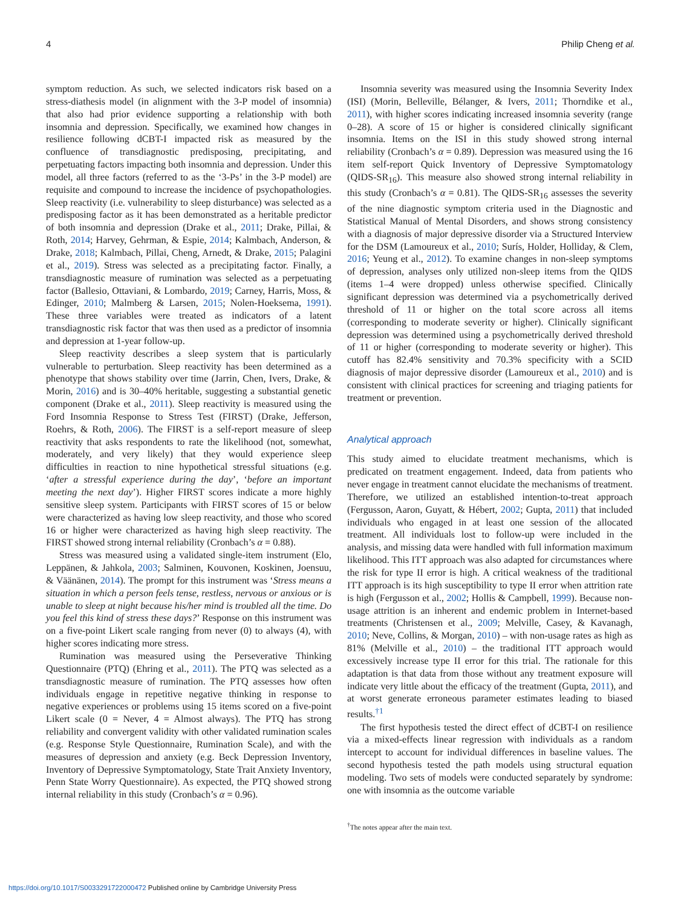4 Philip Cheng et al.
symptom reduction. As such, we selected indicators risk based on a stress-diathesis model (in alignment with the 3-P model of insomnia) that also had prior evidence supporting a relationship with both insomnia and depression. Specifically, we examined how changes in resilience following dCBT-I impacted risk as measured by the confluence of transdiagnostic predisposing, precipitating, and perpetuating factors impacting both insomnia and depression. Under this model, all three factors (referred to as the ‘3-Ps’ in the 3-P model) are requisite and compound to increase the incidence of psychopathologies. Sleep reactivity (i.e. vulnerability to sleep disturbance) was selected as a predisposing factor as it has been demonstrated as a heritable predictor of both insomnia and depression (Drake et al., 2011; Drake, Pillai, & Roth, 2014; Harvey, Gehrman, & Espie, 2014; Kalmbach, Anderson, & Drake, 2018; Kalmbach, Pillai, Cheng, Arnedt, & Drake, 2015; Palagini et al., 2019). Stress was selected as a precipitating factor. Finally, a transdiagnostic measure of rumination was selected as a perpetuating factor (Ballesio, Ottaviani, & Lombardo, 2019; Carney, Harris, Moss, & Edinger, 2010; Malmberg & Larsen, 2015; Nolen-Hoeksema, 1991). These three variables were treated as indicators of a latent transdiagnostic risk factor that was then used as a predictor of insomnia and depression at 1-year follow-up.
Sleep reactivity describes a sleep system that is particularly vulnerable to perturbation. Sleep reactivity has been determined as a phenotype that shows stability over time (Jarrin, Chen, Ivers, Drake, & Morin, 2016) and is 30–40% heritable, suggesting a substantial genetic component (Drake et al., 2011). Sleep reactivity is measured using the Ford Insomnia Response to Stress Test (FIRST) (Drake, Jefferson, Roehrs, & Roth, 2006). The FIRST is a self-report measure of sleep reactivity that asks respondents to rate the likelihood (not, somewhat, moderately, and very likely) that they would experience sleep difficulties in reaction to nine hypothetical stressful situations (e.g. ‘after a stressful experience during the day’, ‘before an important meeting the next day’). Higher FIRST scores indicate a more highly sensitive sleep system. Participants with FIRST scores of 15 or below were characterized as having low sleep reactivity, and those who scored 16 or higher were characterized as having high sleep reactivity. The FIRST showed strong internal reliability (Cronbach’s α = 0.88).
Stress was measured using a validated single-item instrument (Elo, Leppänen, & Jahkola, 2003; Salminen, Kouvonen, Koskinen, Joensuu, & Väänänen, 2014). The prompt for this instrument was ‘Stress means a situation in which a person feels tense, restless, nervous or anxious or is unable to sleep at night because his/her mind is troubled all the time. Do you feel this kind of stress these days?’ Response on this instrument was on a five-point Likert scale ranging from never (0) to always (4), with higher scores indicating more stress.
Rumination was measured using the Perseverative Thinking Questionnaire (PTQ) (Ehring et al., 2011). The PTQ was selected as a transdiagnostic measure of rumination. The PTQ assesses how often individuals engage in repetitive negative thinking in response to negative experiences or problems using 15 items scored on a five-point Likert scale (0 = Never, 4 = Almost always). The PTQ has strong reliability and convergent validity with other validated rumination scales (e.g. Response Style Questionnaire, Rumination Scale), and with the measures of depression and anxiety (e.g. Beck Depression Inventory, Inventory of Depressive Symptomatology, State Trait Anxiety Inventory, Penn State Worry Questionnaire). As expected, the PTQ showed strong internal reliability in this study (Cronbach’s α = 0.96).
Insomnia severity was measured using the Insomnia Severity Index (ISI) (Morin, Belleville, Bélanger, & Ivers, 2011; Thorndike et al., 2011), with higher scores indicating increased insomnia severity (range 0–28). A score of 15 or higher is considered clinically significant insomnia. Items on the ISI in this study showed strong internal reliability (Cronbach’s α = 0.89). Depression was measured using the 16 item self-report Quick Inventory of Depressive Symptomatology (QIDS-SR<sub>16</sub>). This measure also showed strong internal reliability in this study (Cronbach’s α = 0.81). The QIDS-SR<sub>16</sub> assesses the severity of the nine diagnostic symptom criteria used in the Diagnostic and Statistical Manual of Mental Disorders, and shows strong consistency with a diagnosis of major depressive disorder via a Structured Interview for the DSM (Lamoureux et al., 2010; Surís, Holder, Holliday, & Clem, 2016; Yeung et al., 2012). To examine changes in non-sleep symptoms of depression, analyses only utilized non-sleep items from the QIDS (items 1–4 were dropped) unless otherwise specified. Clinically significant depression was determined via a psychometrically derived threshold of 11 or higher on the total score across all items (corresponding to moderate severity or higher). Clinically significant depression was determined using a psychometrically derived threshold of 11 or higher (corresponding to moderate severity or higher). This cutoff has 82.4% sensitivity and 70.3% specificity with a SCID diagnosis of major depressive disorder (Lamoureux et al., 2010) and is consistent with clinical practices for screening and triaging patients for treatment or prevention.
Analytical approach
This study aimed to elucidate treatment mechanisms, which is predicated on treatment engagement. Indeed, data from patients who never engage in treatment cannot elucidate the mechanisms of treatment. Therefore, we utilized an established intention-to-treat approach (Fergusson, Aaron, Guyatt, & Hébert, 2002; Gupta, 2011) that included individuals who engaged in at least one session of the allocated treatment. All individuals lost to follow-up were included in the analysis, and missing data were handled with full information maximum likelihood. This ITT approach was also adapted for circumstances where the risk for type II error is high. A critical weakness of the traditional ITT approach is its high susceptibility to type II error when attrition rate is high (Fergusson et al., 2002; Hollis & Campbell, 1999). Because non-usage attrition is an inherent and endemic problem in Internet-based treatments (Christensen et al., 2009; Melville, Casey, & Kavanagh, 2010; Neve, Collins, & Morgan, 2010) – with non-usage rates as high as 81% (Melville et al., 2010) – the traditional ITT approach would excessively increase type II error for this trial. The rationale for this adaptation is that data from those without any treatment exposure will indicate very little about the efficacy of the treatment (Gupta, 2011), and at worst generate erroneous parameter estimates leading to biased results.<sup>†1</sup>
The first hypothesis tested the direct effect of dCBT-I on resilience via a mixed-effects linear regression with individuals as a random intercept to account for individual differences in baseline values. The second hypothesis tested the path models using structural equation modeling. Two sets of models were conducted separately by syndrome: one with insomnia as the outcome variable
<sup>†</sup> The notes appear after the main text.
https://doi.org/10.1017/S0033291722000472 Published online by Cambridge University Press